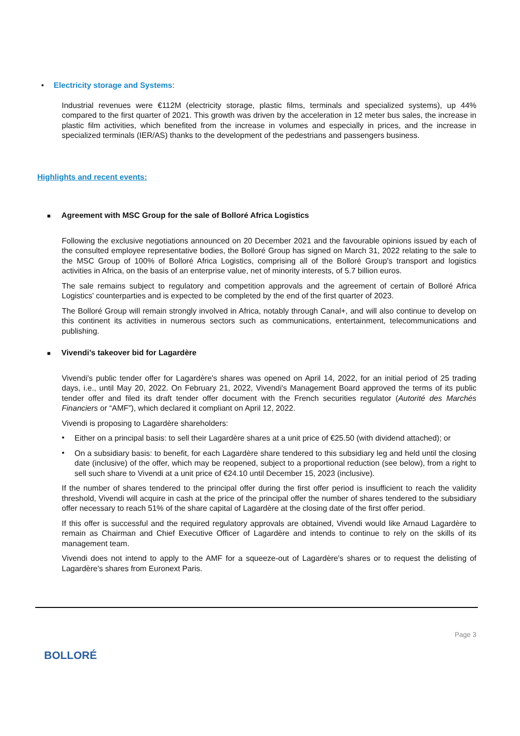• Electricity storage and Systems:
Industrial revenues were €112M (electricity storage, plastic films, terminals and specialized systems), up 44% compared to the first quarter of 2021. This growth was driven by the acceleration in 12 meter bus sales, the increase in plastic film activities, which benefited from the increase in volumes and especially in prices, and the increase in specialized terminals (IER/AS) thanks to the development of the pedestrians and passengers business.
Highlights and recent events:
■ Agreement with MSC Group for the sale of Bolloré Africa Logistics
Following the exclusive negotiations announced on 20 December 2021 and the favourable opinions issued by each of the consulted employee representative bodies, the Bolloré Group has signed on March 31, 2022 relating to the sale to the MSC Group of 100% of Bolloré Africa Logistics, comprising all of the Bolloré Group's transport and logistics activities in Africa, on the basis of an enterprise value, net of minority interests, of 5.7 billion euros.
The sale remains subject to regulatory and competition approvals and the agreement of certain of Bolloré Africa Logistics' counterparties and is expected to be completed by the end of the first quarter of 2023.
The Bolloré Group will remain strongly involved in Africa, notably through Canal+, and will also continue to develop on this continent its activities in numerous sectors such as communications, entertainment, telecommunications and publishing.
■ Vivendi’s takeover bid for Lagardère
Vivendi's public tender offer for Lagardère's shares was opened on April 14, 2022, for an initial period of 25 trading days, i.e., until May 20, 2022. On February 21, 2022, Vivendi's Management Board approved the terms of its public tender offer and filed its draft tender offer document with the French securities regulator (Autorité des Marchés Financiers or “AMF”), which declared it compliant on April 12, 2022.
Vivendi is proposing to Lagardère shareholders:
•
Either on a principal basis: to sell their Lagardère shares at a unit price of €25.50 (with dividend attached); or
•
On a subsidiary basis: to benefit, for each Lagardère share tendered to this subsidiary leg and held until the closing date (inclusive) of the offer, which may be reopened, subject to a proportional reduction (see below), from a right to sell such share to Vivendi at a unit price of €24.10 until December 15, 2023 (inclusive).
If the number of shares tendered to the principal offer during the first offer period is insufficient to reach the validity threshold, Vivendi will acquire in cash at the price of the principal offer the number of shares tendered to the subsidiary offer necessary to reach 51% of the share capital of Lagardère at the closing date of the first offer period.
If this offer is successful and the required regulatory approvals are obtained, Vivendi would like Arnaud Lagardère to remain as Chairman and Chief Executive Officer of Lagardère and intends to continue to rely on the skills of its management team.
Vivendi does not intend to apply to the AMF for a squeeze-out of Lagardère's shares or to request the delisting of Lagardère's shares from Euronext Paris.
BOLLORÉ
Page 3